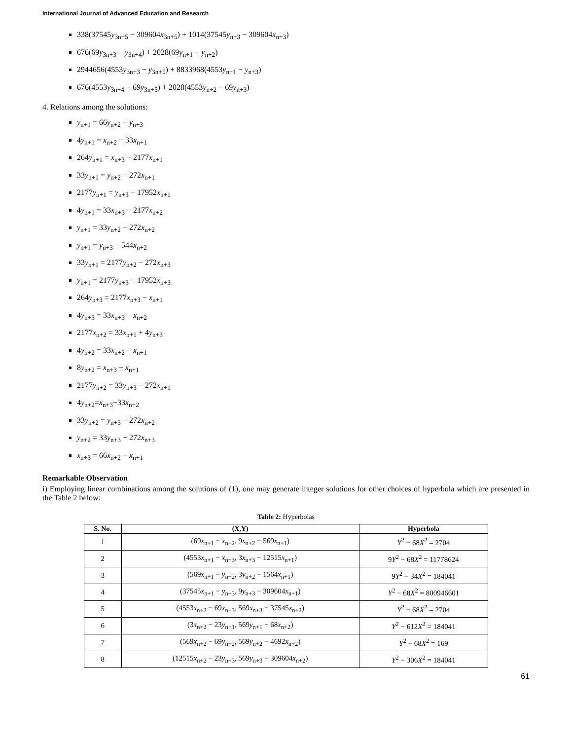International Journal of Advanced Education and Research
338(37545y<sub>3n+5</sub> − 309604x<sub>3n+5</sub>) + 1014(37545y<sub>n+3</sub> − 309604x<sub>n+3</sub>)
676(69y<sub>3n+3</sub> − y<sub>3n+4</sub>) + 2028(69y<sub>n+1</sub> − y<sub>n+2</sub>)
2944656(4553y<sub>3n+3</sub> − y<sub>3n+5</sub>) + 8833968(4553y<sub>n+1</sub> − y<sub>n+3</sub>)
676(4553y<sub>3n+4</sub> − 69y<sub>3n+5</sub>) + 2028(4553y<sub>n+2</sub> − 69y<sub>n+3</sub>)
4. Relations among the solutions:
y<sub>n+1</sub> = 66y<sub>n+2</sub> − y<sub>n+3</sub>
4y<sub>n+1</sub> = x<sub>n+2</sub> − 33x<sub>n+1</sub>
264y<sub>n+1</sub> = x<sub>n+3</sub> − 2177x<sub>n+1</sub>
33y<sub>n+1</sub> = y<sub>n+2</sub> − 272x<sub>n+1</sub>
2177y<sub>n+1</sub> = y<sub>n+3</sub> − 17952x<sub>n+1</sub>
4y<sub>n+1</sub> = 33x<sub>n+3</sub> − 2177x<sub>n+2</sub>
y<sub>n+1</sub> = 33y<sub>n+2</sub> − 272x<sub>n+2</sub>
y<sub>n+1</sub> = y<sub>n+3</sub> − 544x<sub>n+2</sub>
33y<sub>n+1</sub> = 2177y<sub>n+2</sub> − 272x<sub>n+3</sub>
y<sub>n+1</sub> = 2177y<sub>n+3</sub> − 17952x<sub>n+3</sub>
264y<sub>n+3</sub> = 2177x<sub>n+3</sub> − x<sub>n+1</sub>
4y<sub>n+3</sub> = 33x<sub>n+3</sub> − x<sub>n+2</sub>
2177x<sub>n+2</sub> = 33x<sub>n+1</sub> + 4y<sub>n+3</sub>
4y<sub>n+2</sub> = 33x<sub>n+2</sub> − x<sub>n+1</sub>
8y<sub>n+2</sub> = x<sub>n+3</sub> − x<sub>n+1</sub>
2177y<sub>n+2</sub> = 33y<sub>n+3</sub> − 272x<sub>n+1</sub>
4y<sub>n+2</sub>=x<sub>n+3</sub>−33x<sub>n+2</sub>
33y<sub>n+2</sub> = y<sub>n+3</sub> − 272x<sub>n+2</sub>
y<sub>n+2</sub> = 33y<sub>n+3</sub> − 272x<sub>n+3</sub>
x<sub>n+3</sub> = 66x<sub>n+2</sub> − x<sub>n+1</sub>
Remarkable Observation
i) Employing linear combinations among the solutions of (1), one may generate integer solutions for other choices of hyperbola which are presented in the Table 2 below:
Table 2: Hyperbolas
| S. No. | (X,Y) | Hyperbola |
| --- | --- | --- |
| 1 | (69 x<sub>n+1</sub> − x<sub>n+2</sub>, 9 x<sub>n+2</sub> − 569 x<sub>n+1</sub>) | Y<sup>2</sup> − 68 X<sup>2</sup> = 2704 |
| 2 | (4553 x<sub>n+1</sub> − x<sub>n+3</sub>, 3 x<sub>n+3</sub> − 12515 x<sub>n+1</sub>) | 9 Y<sup>2</sup> − 68 X<sup>2</sup> = 11778624 |
| 3 | (569 x<sub>n+1</sub> − y<sub>n+2</sub>, 3 y<sub>n+2</sub> − 1564 x<sub>n+1</sub>) | 9 Y<sup>2</sup> − 34 X<sup>2</sup> = 184041 |
| 4 | (37545 x<sub>n+1</sub> − y<sub>n+3</sub>, 9 y<sub>n+3</sub> − 309604 x<sub>n+1</sub>) | Y<sup>2</sup> − 68 X<sup>2</sup> = 800946601 |
| 5 | (4553 x<sub>n+2</sub> − 69 x<sub>n+3</sub>, 569 x<sub>n+3</sub> − 37545 x<sub>n+2</sub>) | Y<sup>2</sup> − 68 X<sup>2</sup> = 2704 |
| 6 | (3 x<sub>n+2</sub> − 23 y<sub>n+1</sub>, 569 y<sub>n+1</sub> − 68 x<sub>n+2</sub>) | Y<sup>2</sup> − 612 X<sup>2</sup> = 184041 |
| 7 | (569 x<sub>n+2</sub> − 69 y<sub>n+2</sub>, 569 y<sub>n+2</sub> − 4692 x<sub>n+2</sub>) | Y<sup>2</sup> − 68 X<sup>2</sup> = 169 |
| 8 | (12515 x<sub>n+2</sub> − 23 y<sub>n+3</sub>, 569 y<sub>n+3</sub> − 309604 x<sub>n+2</sub>) | Y<sup>2</sup> − 306 X<sup>2</sup> = 184041 |
61